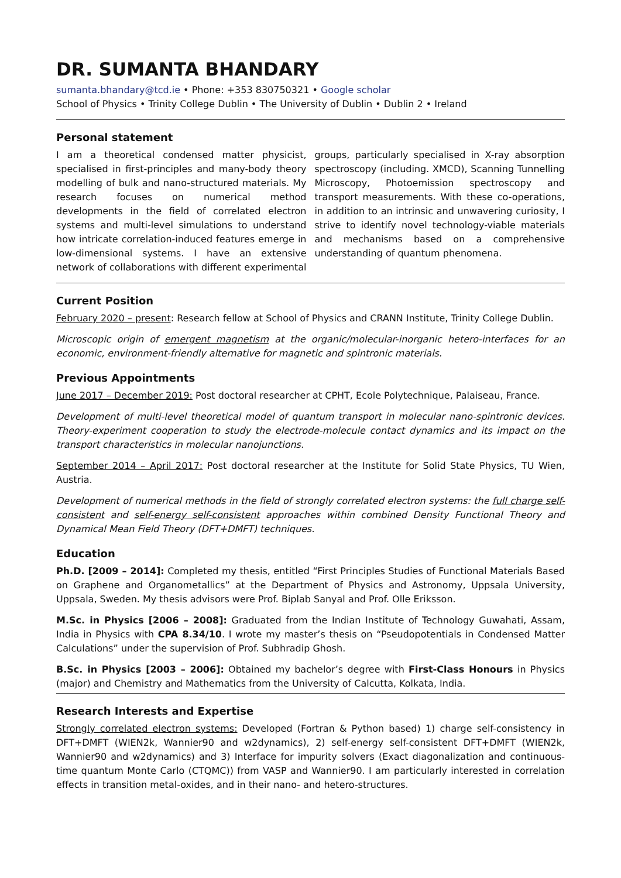DR. SUMANTA BHANDARY
sumanta.bhandary@tcd.ie • Phone: +353 830750321 • Google scholar
School of Physics • Trinity College Dublin • The University of Dublin • Dublin 2 • Ireland
Personal statement
I am a theoretical condensed matter physicist, specialised in first-principles and many-body theory modelling of bulk and nano-structured materials. My research focuses on numerical method developments in the field of correlated electron systems and multi-level simulations to understand how intricate correlation-induced features emerge in low-dimensional systems. I have an extensive network of collaborations with different experimental groups, particularly specialised in X-ray absorption spectroscopy (including. XMCD), Scanning Tunnelling Microscopy, Photoemission spectroscopy and transport measurements. With these co-operations, in addition to an intrinsic and unwavering curiosity, I strive to identify novel technology-viable materials and mechanisms based on a comprehensive understanding of quantum phenomena.
Current Position
February 2020 – present: Research fellow at School of Physics and CRANN Institute, Trinity College Dublin.
Microscopic origin of emergent magnetism at the organic/molecular-inorganic hetero-interfaces for an economic, environment-friendly alternative for magnetic and spintronic materials.
Previous Appointments
June 2017 – December 2019: Post doctoral researcher at CPHT, Ecole Polytechnique, Palaiseau, France.
Development of multi-level theoretical model of quantum transport in molecular nano-spintronic devices. Theory-experiment cooperation to study the electrode-molecule contact dynamics and its impact on the transport characteristics in molecular nanojunctions.
September 2014 – April 2017: Post doctoral researcher at the Institute for Solid State Physics, TU Wien, Austria.
Development of numerical methods in the field of strongly correlated electron systems: the full charge self-consistent and self-energy self-consistent approaches within combined Density Functional Theory and Dynamical Mean Field Theory (DFT+DMFT) techniques.
Education
Ph.D. [2009 – 2014]: Completed my thesis, entitled “First Principles Studies of Functional Materials Based on Graphene and Organometallics” at the Department of Physics and Astronomy, Uppsala University, Uppsala, Sweden. My thesis advisors were Prof. Biplab Sanyal and Prof. Olle Eriksson.
M.Sc. in Physics [2006 – 2008]: Graduated from the Indian Institute of Technology Guwahati, Assam, India in Physics with CPA 8.34/10. I wrote my master’s thesis on “Pseudopotentials in Condensed Matter Calculations” under the supervision of Prof. Subhradip Ghosh.
B.Sc. in Physics [2003 – 2006]: Obtained my bachelor’s degree with First-Class Honours in Physics (major) and Chemistry and Mathematics from the University of Calcutta, Kolkata, India.
Research Interests and Expertise
Strongly correlated electron systems: Developed (Fortran & Python based) 1) charge self-consistency in DFT+DMFT (WIEN2k, Wannier90 and w2dynamics), 2) self-energy self-consistent DFT+DMFT (WIEN2k, Wannier90 and w2dynamics) and 3) Interface for impurity solvers (Exact diagonalization and continuous-time quantum Monte Carlo (CTQMC)) from VASP and Wannier90. I am particularly interested in correlation effects in transition metal-oxides, and in their nano- and hetero-structures.